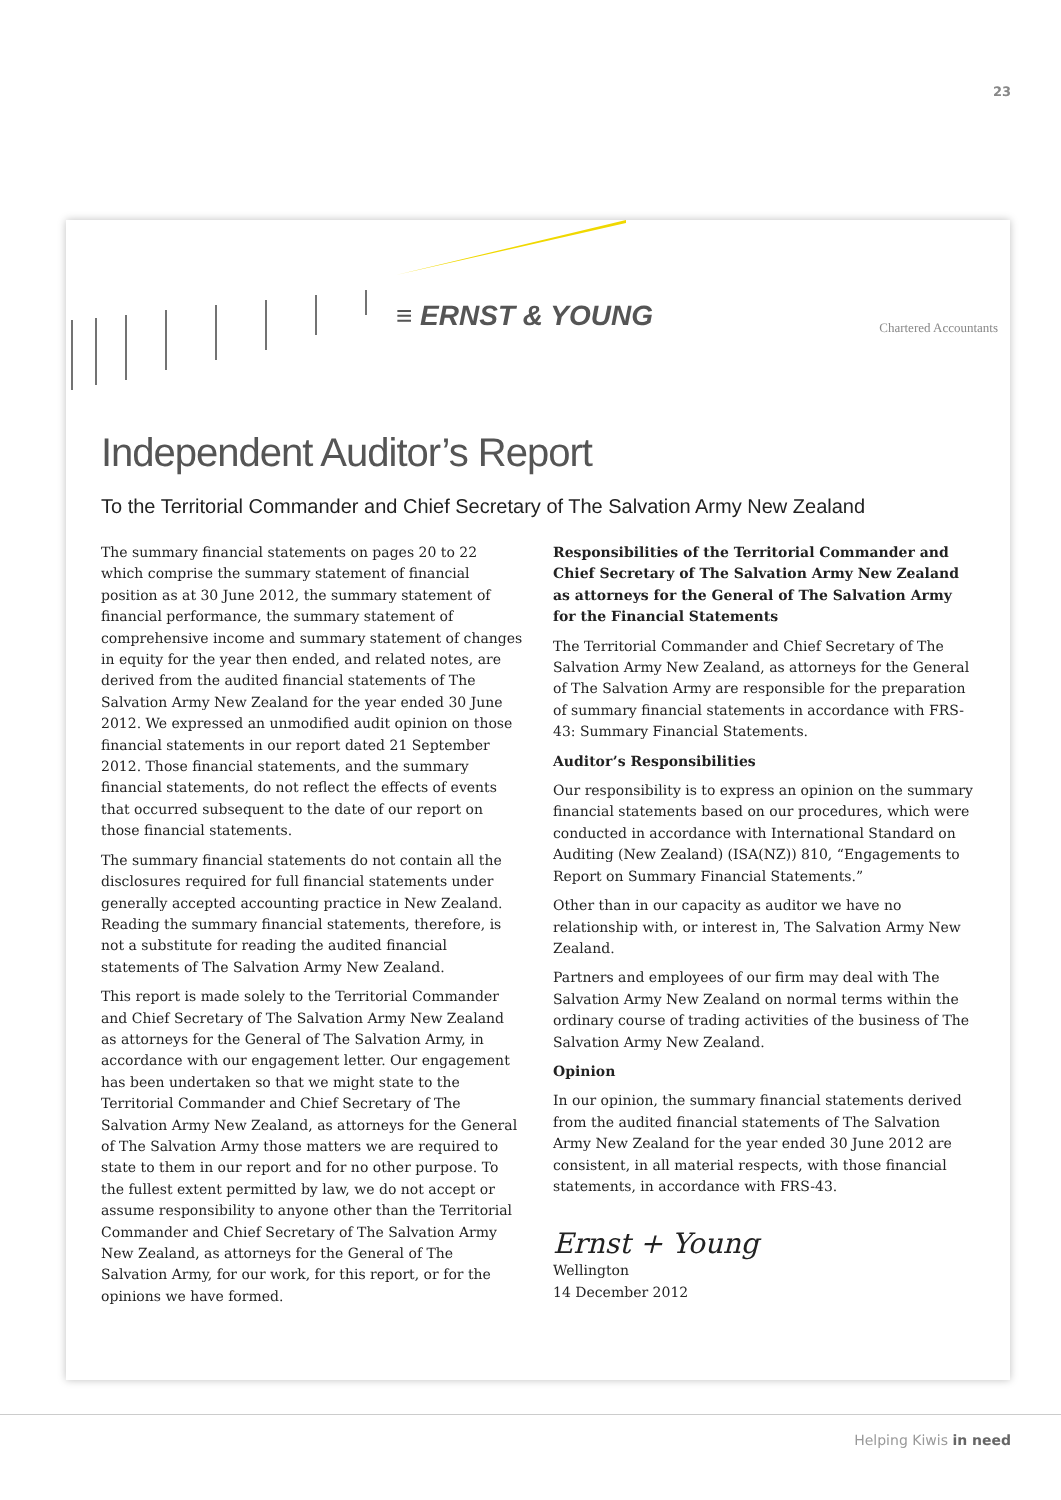23
≡ ERNST & YOUNG Chartered Accountants
Independent Auditor’s Report
To the Territorial Commander and Chief Secretary of The Salvation Army New Zealand
The summary financial statements on pages 20 to 22 which comprise the summary statement of financial position as at 30 June 2012, the summary statement of financial performance, the summary statement of comprehensive income and summary statement of changes in equity for the year then ended, and related notes, are derived from the audited financial statements of The Salvation Army New Zealand for the year ended 30 June 2012. We expressed an unmodified audit opinion on those financial statements in our report dated 21 September 2012. Those financial statements, and the summary financial statements, do not reflect the effects of events that occurred subsequent to the date of our report on those financial statements.
The summary financial statements do not contain all the disclosures required for full financial statements under generally accepted accounting practice in New Zealand. Reading the summary financial statements, therefore, is not a substitute for reading the audited financial statements of The Salvation Army New Zealand.
This report is made solely to the Territorial Commander and Chief Secretary of The Salvation Army New Zealand as attorneys for the General of The Salvation Army, in accordance with our engagement letter. Our engagement has been undertaken so that we might state to the Territorial Commander and Chief Secretary of The Salvation Army New Zealand, as attorneys for the General of The Salvation Army those matters we are required to state to them in our report and for no other purpose. To the fullest extent permitted by law, we do not accept or assume responsibility to anyone other than the Territorial Commander and Chief Secretary of The Salvation Army New Zealand, as attorneys for the General of The Salvation Army, for our work, for this report, or for the opinions we have formed.
Responsibilities of the Territorial Commander and Chief Secretary of The Salvation Army New Zealand as attorneys for the General of The Salvation Army for the Financial Statements
The Territorial Commander and Chief Secretary of The Salvation Army New Zealand, as attorneys for the General of The Salvation Army are responsible for the preparation of summary financial statements in accordance with FRS-43: Summary Financial Statements.
Auditor’s Responsibilities
Our responsibility is to express an opinion on the summary financial statements based on our procedures, which were conducted in accordance with International Standard on Auditing (New Zealand) (ISA(NZ)) 810, “Engagements to Report on Summary Financial Statements.”
Other than in our capacity as auditor we have no relationship with, or interest in, The Salvation Army New Zealand.
Partners and employees of our firm may deal with The Salvation Army New Zealand on normal terms within the ordinary course of trading activities of the business of The Salvation Army New Zealand.
Opinion
In our opinion, the summary financial statements derived from the audited financial statements of The Salvation Army New Zealand for the year ended 30 June 2012 are consistent, in all material respects, with those financial statements, in accordance with FRS-43.
Ernst + Young
Wellington
14 December 2012
Helping Kiwis in need